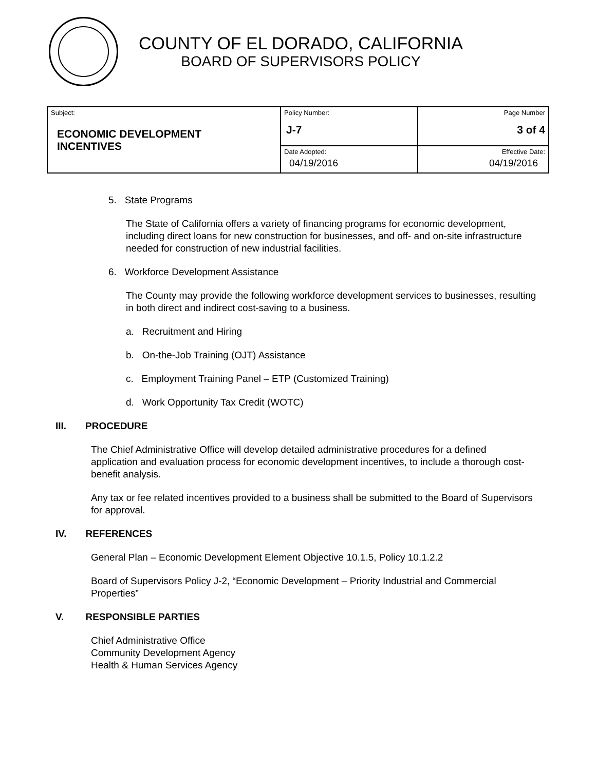COUNTY OF EL DORADO, CALIFORNIA
BOARD OF SUPERVISORS POLICY
| Subject: ECONOMIC DEVELOPMENT INCENTIVES | Policy Number: J-7 | Page Number 3 of 4 |
| | Date Adopted: 04/19/2016 | Effective Date: 04/19/2016 |
5. State Programs
The State of California offers a variety of financing programs for economic development, including direct loans for new construction for businesses, and off- and on-site infrastructure needed for construction of new industrial facilities.
6. Workforce Development Assistance
The County may provide the following workforce development services to businesses, resulting in both direct and indirect cost-saving to a business.
a. Recruitment and Hiring
b. On-the-Job Training (OJT) Assistance
c. Employment Training Panel – ETP (Customized Training)
d. Work Opportunity Tax Credit (WOTC)
III. PROCEDURE
The Chief Administrative Office will develop detailed administrative procedures for a defined application and evaluation process for economic development incentives, to include a thorough cost-benefit analysis.
Any tax or fee related incentives provided to a business shall be submitted to the Board of Supervisors for approval.
IV. REFERENCES
General Plan – Economic Development Element Objective 10.1.5, Policy 10.1.2.2
Board of Supervisors Policy J-2, “Economic Development – Priority Industrial and Commercial Properties”
V. RESPONSIBLE PARTIES
Chief Administrative Office
Community Development Agency
Health & Human Services Agency